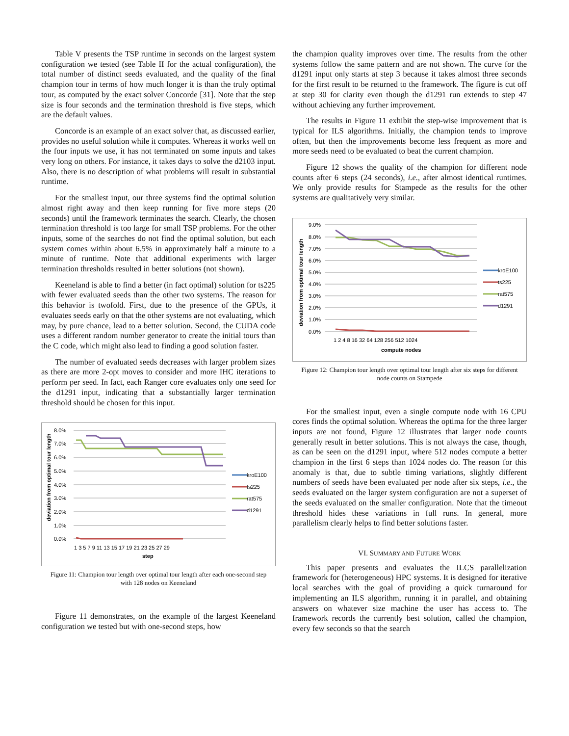Table V presents the TSP runtime in seconds on the largest system configuration we tested (see Table II for the actual configuration), the total number of distinct seeds evaluated, and the quality of the final champion tour in terms of how much longer it is than the truly optimal tour, as computed by the exact solver Concorde [31]. Note that the step size is four seconds and the termination threshold is five steps, which are the default values.
Concorde is an example of an exact solver that, as discussed earlier, provides no useful solution while it computes. Whereas it works well on the four inputs we use, it has not terminated on some inputs and takes very long on others. For instance, it takes days to solve the d2103 input. Also, there is no description of what problems will result in substantial runtime.
For the smallest input, our three systems find the optimal solution almost right away and then keep running for five more steps (20 seconds) until the framework terminates the search. Clearly, the chosen termination threshold is too large for small TSP problems. For the other inputs, some of the searches do not find the optimal solution, but each system comes within about 6.5% in approximately half a minute to a minute of runtime. Note that additional experiments with larger termination thresholds resulted in better solutions (not shown).
Keeneland is able to find a better (in fact optimal) solution for ts225 with fewer evaluated seeds than the other two systems. The reason for this behavior is twofold. First, due to the presence of the GPUs, it evaluates seeds early on that the other systems are not evaluating, which may, by pure chance, lead to a better solution. Second, the CUDA code uses a different random number generator to create the initial tours than the C code, which might also lead to finding a good solution faster.
The number of evaluated seeds decreases with larger problem sizes as there are more 2-opt moves to consider and more IHC iterations to perform per seed. In fact, each Ranger core evaluates only one seed for the d1291 input, indicating that a substantially larger termination threshold should be chosen for this input.
8.0%
7.0%
6.0%
5.0%
4.0%
3.0%
2.0%
1.0%
0.0%
deviation from optimal tour length
1 3 5 7 9 11 13 15 17 19 21 23 25 27 29
step
kroE100
ts225
rat575
d1291
Figure 11: Champion tour length over optimal tour length after each one-second step with 128 nodes on Keeneland
Figure 11 demonstrates, on the example of the largest Keeneland configuration we tested but with one-second steps, how
the champion quality improves over time. The results from the other systems follow the same pattern and are not shown. The curve for the d1291 input only starts at step 3 because it takes almost three seconds for the first result to be returned to the framework. The figure is cut off at step 30 for clarity even though the d1291 run extends to step 47 without achieving any further improvement.
The results in Figure 11 exhibit the step-wise improvement that is typical for ILS algorithms. Initially, the champion tends to improve often, but then the improvements become less frequent as more and more seeds need to be evaluated to beat the current champion.
Figure 12 shows the quality of the champion for different node counts after 6 steps (24 seconds), i.e., after almost identical runtimes. We only provide results for Stampede as the results for the other systems are qualitatively very similar.
9.0%
8.0%
7.0%
6.0%
5.0%
4.0%
3.0%
2.0%
1.0%
0.0%
deviation from optimal tour length
1 2 4 8 16 32 64 128 256 512 1024
compute nodes
kroE100
ts225
rat575
d1291
Figure 12: Champion tour length over optimal tour length after six steps for different node counts on Stampede
For the smallest input, even a single compute node with 16 CPU cores finds the optimal solution. Whereas the optima for the three larger inputs are not found, Figure 12 illustrates that larger node counts generally result in better solutions. This is not always the case, though, as can be seen on the d1291 input, where 512 nodes compute a better champion in the first 6 steps than 1024 nodes do. The reason for this anomaly is that, due to subtle timing variations, slightly different numbers of seeds have been evaluated per node after six steps, i.e., the seeds evaluated on the larger system configuration are not a superset of the seeds evaluated on the smaller configuration. Note that the timeout threshold hides these variations in full runs. In general, more parallelism clearly helps to find better solutions faster.
VI. SUMMARY AND FUTURE WORK
This paper presents and evaluates the ILCS parallelization framework for (heterogeneous) HPC systems. It is designed for iterative local searches with the goal of providing a quick turnaround for implementing an ILS algorithm, running it in parallel, and obtaining answers on whatever size machine the user has access to. The framework records the currently best solution, called the champion, every few seconds so that the search